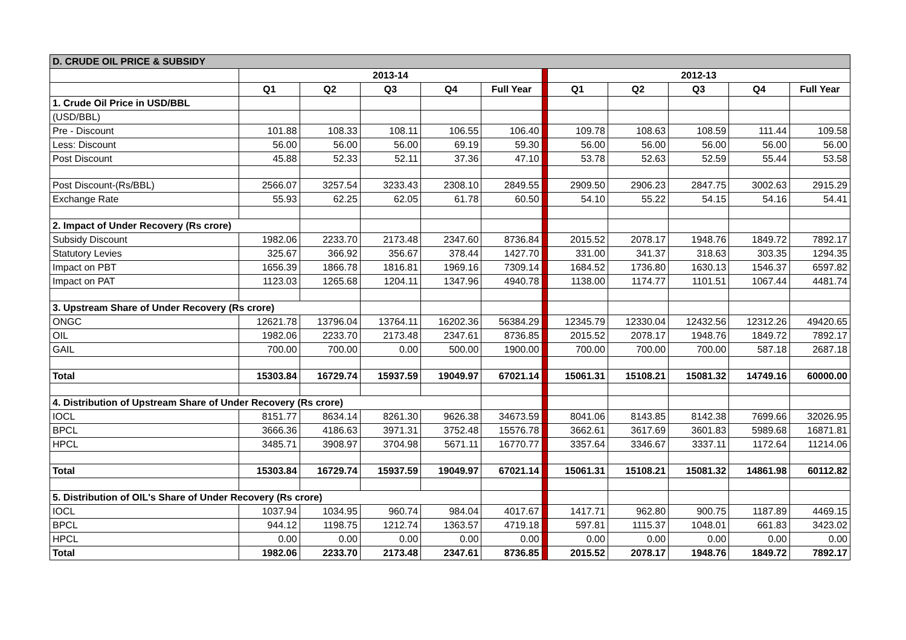| D. CRUDE OIL PRICE & SUBSIDY | | | | | | | | | | | |
| | 2013-14 | | | | | | 2012-13 | | | | |
| | Q1 | Q2 | Q3 | Q4 | Full Year | | Q1 | Q2 | Q3 | Q4 | Full Year |
| 1. Crude Oil Price in USD/BBL | | | | | | | | | | | |
| (USD/BBL) | | | | | | | | | | | |
| Pre - Discount | 101.88 | 108.33 | 108.11 | 106.55 | 106.40 | | 109.78 | 108.63 | 108.59 | 111.44 | 109.58 |
| Less: Discount | 56.00 | 56.00 | 56.00 | 69.19 | 59.30 | | 56.00 | 56.00 | 56.00 | 56.00 | 56.00 |
| Post Discount | 45.88 | 52.33 | 52.11 | 37.36 | 47.10 | | 53.78 | 52.63 | 52.59 | 55.44 | 53.58 |
| Post Discount-(Rs/BBL) | 2566.07 | 3257.54 | 3233.43 | 2308.10 | 2849.55 | | 2909.50 | 2906.23 | 2847.75 | 3002.63 | 2915.29 |
| Exchange Rate | 55.93 | 62.25 | 62.05 | 61.78 | 60.50 | | 54.10 | 55.22 | 54.15 | 54.16 | 54.41 |
| 2. Impact of Under Recovery (Rs crore) | | | | | | | | | | | |
| Subsidy Discount | 1982.06 | 2233.70 | 2173.48 | 2347.60 | 8736.84 | | 2015.52 | 2078.17 | 1948.76 | 1849.72 | 7892.17 |
| Statutory Levies | 325.67 | 366.92 | 356.67 | 378.44 | 1427.70 | | 331.00 | 341.37 | 318.63 | 303.35 | 1294.35 |
| Impact on PBT | 1656.39 | 1866.78 | 1816.81 | 1969.16 | 7309.14 | | 1684.52 | 1736.80 | 1630.13 | 1546.37 | 6597.82 |
| Impact on PAT | 1123.03 | 1265.68 | 1204.11 | 1347.96 | 4940.78 | | 1138.00 | 1174.77 | 1101.51 | 1067.44 | 4481.74 |
| 3. Upstream Share of Under Recovery (Rs crore) | | | | | | | | | | | |
| ONGC | 12621.78 | 13796.04 | 13764.11 | 16202.36 | 56384.29 | | 12345.79 | 12330.04 | 12432.56 | 12312.26 | 49420.65 |
| OIL | 1982.06 | 2233.70 | 2173.48 | 2347.61 | 8736.85 | | 2015.52 | 2078.17 | 1948.76 | 1849.72 | 7892.17 |
| GAIL | 700.00 | 700.00 | 0.00 | 500.00 | 1900.00 | | 700.00 | 700.00 | 700.00 | 587.18 | 2687.18 |
| Total | 15303.84 | 16729.74 | 15937.59 | 19049.97 | 67021.14 | | 15061.31 | 15108.21 | 15081.32 | 14749.16 | 60000.00 |
| 4. Distribution of Upstream Share of Under Recovery (Rs crore) | | | | | | | | | | | |
| IOCL | 8151.77 | 8634.14 | 8261.30 | 9626.38 | 34673.59 | | 8041.06 | 8143.85 | 8142.38 | 7699.66 | 32026.95 |
| BPCL | 3666.36 | 4186.63 | 3971.31 | 3752.48 | 15576.78 | | 3662.61 | 3617.69 | 3601.83 | 5989.68 | 16871.81 |
| HPCL | 3485.71 | 3908.97 | 3704.98 | 5671.11 | 16770.77 | | 3357.64 | 3346.67 | 3337.11 | 1172.64 | 11214.06 |
| Total | 15303.84 | 16729.74 | 15937.59 | 19049.97 | 67021.14 | | 15061.31 | 15108.21 | 15081.32 | 14861.98 | 60112.82 |
| 5. Distribution of OIL's Share of Under Recovery (Rs crore) | | | | | | | | | | | |
| IOCL | 1037.94 | 1034.95 | 960.74 | 984.04 | 4017.67 | | 1417.71 | 962.80 | 900.75 | 1187.89 | 4469.15 |
| BPCL | 944.12 | 1198.75 | 1212.74 | 1363.57 | 4719.18 | | 597.81 | 1115.37 | 1048.01 | 661.83 | 3423.02 |
| HPCL | 0.00 | 0.00 | 0.00 | 0.00 | 0.00 | | 0.00 | 0.00 | 0.00 | 0.00 | 0.00 |
| Total | 1982.06 | 2233.70 | 2173.48 | 2347.61 | 8736.85 | | 2015.52 | 2078.17 | 1948.76 | 1849.72 | 7892.17 |